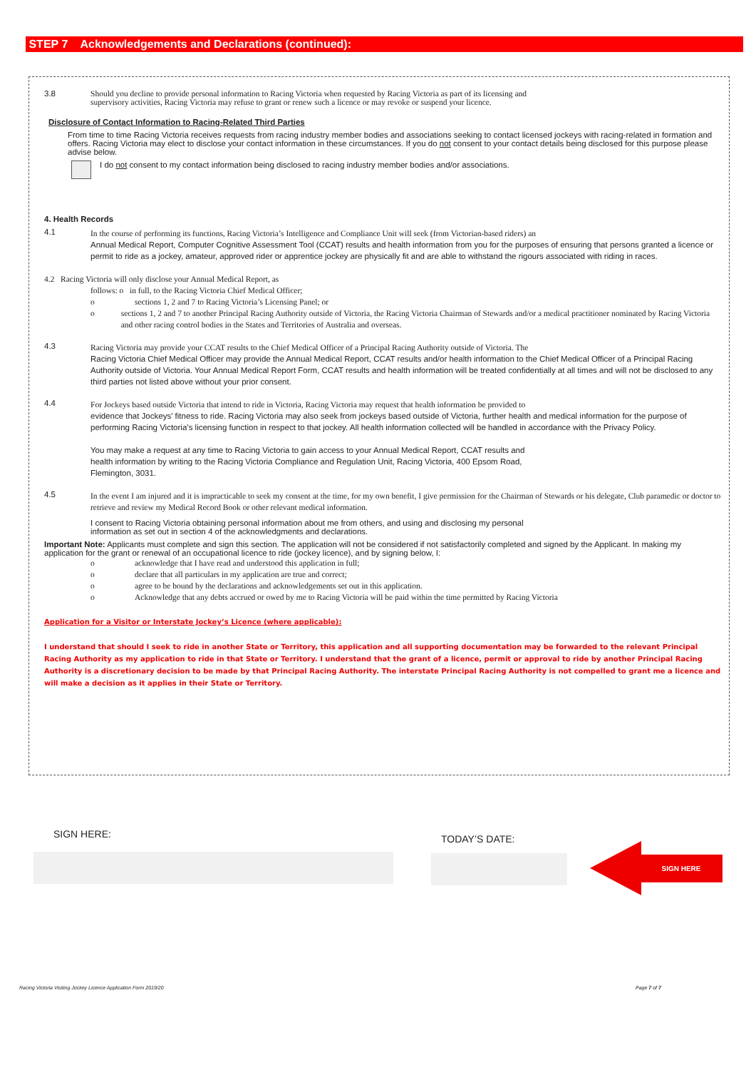STEP 7 Acknowledgements and Declarations (continued):
3.8 Should you decline to provide personal information to Racing Victoria when requested by Racing Victoria as part of its licensing and
supervisory activities, Racing Victoria may refuse to grant or renew such a licence or may revoke or suspend your licence.
Disclosure of Contact Information to Racing-Related Third Parties
From time to time Racing Victoria receives requests from racing industry member bodies and associations seeking to contact licensed jockeys with racing-related in formation and offers. Racing Victoria may elect to disclose your contact information in these circumstances. If you do not consent to your contact details being disclosed for this purpose please advise below.
I do not consent to my contact information being disclosed to racing industry member bodies and/or associations.
4. Health Records
4.1
In the course of performing its functions, Racing Victoria’s Intelligence and Compliance Unit will seek (from Victorian-based riders) an
Annual Medical Report, Computer Cognitive Assessment Tool (CCAT) results and health information from you for the purposes of ensuring that persons granted a licence or permit to ride as a jockey, amateur, approved rider or apprentice jockey are physically fit and are able to withstand the rigours associated with riding in races.
4.2 Racing Victoria will only disclose your Annual Medical Report, as
follows: o in full, to the Racing Victoria Chief Medical Officer;
o sections 1, 2 and 7 to Racing Victoria’s Licensing Panel; or
o sections 1, 2 and 7 to another Principal Racing Authority outside of Victoria, the Racing Victoria Chairman of Stewards and/or a medical practitioner nominated by Racing Victoria and other racing control bodies in the States and Territories of Australia and overseas.
4.3
Racing Victoria may provide your CCAT results to the Chief Medical Officer of a Principal Racing Authority outside of Victoria. The
Racing Victoria Chief Medical Officer may provide the Annual Medical Report, CCAT results and/or health information to the Chief Medical Officer of a Principal Racing Authority outside of Victoria. Your Annual Medical Report Form, CCAT results and health information will be treated confidentially at all times and will not be disclosed to any third parties not listed above without your prior consent.
4.4
For Jockeys based outside Victoria that intend to ride in Victoria, Racing Victoria may request that health information be provided to
evidence that Jockeys' fitness to ride. Racing Victoria may also seek from jockeys based outside of Victoria, further health and medical information for the purpose of performing Racing Victoria’s licensing function in respect to that jockey. All health information collected will be handled in accordance with the Privacy Policy.
You may make a request at any time to Racing Victoria to gain access to your Annual Medical Report, CCAT results and
health information by writing to the Racing Victoria Compliance and Regulation Unit, Racing Victoria, 400 Epsom Road,
Flemington, 3031.
4.5
In the event I am injured and it is impracticable to seek my consent at the time, for my own benefit, I give permission for the Chairman of Stewards or his delegate, Club paramedic or doctor to retrieve and review my Medical Record Book or other relevant medical information.
I consent to Racing Victoria obtaining personal information about me from others, and using and disclosing my personal
information as set out in section 4 of the acknowledgments and declarations.
Important Note: Applicants must complete and sign this section. The application will not be considered if not satisfactorily completed and signed by the Applicant. In making my application for the grant or renewal of an occupational licence to ride (jockey licence), and by signing below, I:
o acknowledge that I have read and understood this application in full;
o declare that all particulars in my application are true and correct;
o agree to be bound by the declarations and acknowledgements set out in this application.
o Acknowledge that any debts accrued or owed by me to Racing Victoria will be paid within the time permitted by Racing Victoria
Application for a Visitor or Interstate Jockey’s Licence (where applicable):
I understand that should I seek to ride in another State or Territory, this application and all supporting documentation may be forwarded to the relevant Principal Racing Authority as my application to ride in that State or Territory. I understand that the grant of a licence, permit or approval to ride by another Principal Racing Authority is a discretionary decision to be made by that Principal Racing Authority. The interstate Principal Racing Authority is not compelled to grant me a licence and will make a decision as it applies in their State or Territory.
SIGN HERE: TODAY’S DATE:
SIGN HERE
Racing Victoria Visiting Jockey Licence Application Form 2019/20
Page 7 of 7